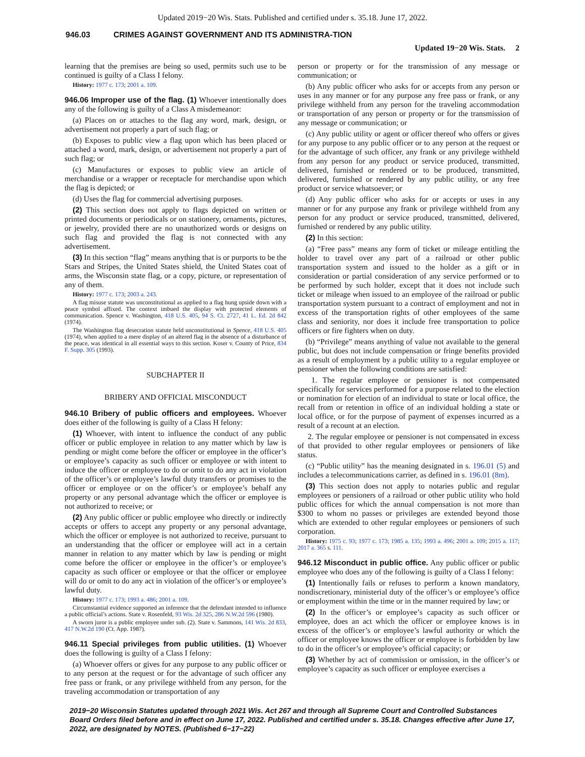Updated 2019−20 Wis. Stats. Published and certified under s. 35.18. June 17, 2022.
946.03 CRIMES AGAINST GOVERNMENT AND ITS ADMINISTRA-TION
Updated 19−20 Wis. Stats. 2
learning that the premises are being so used, permits such use to be continued is guilty of a Class I felony.
History: 1977 c. 173; 2001 a. 109.
946.06 Improper use of the flag. (1) Whoever intentionally does any of the following is guilty of a Class A misdemeanor:
(a) Places on or attaches to the flag any word, mark, design, or advertisement not properly a part of such flag; or
(b) Exposes to public view a flag upon which has been placed or attached a word, mark, design, or advertisement not properly a part of such flag; or
(c) Manufactures or exposes to public view an article of merchandise or a wrapper or receptacle for merchandise upon which the flag is depicted; or
(d) Uses the flag for commercial advertising purposes.
(2) This section does not apply to flags depicted on written or printed documents or periodicals or on stationery, ornaments, pictures, or jewelry, provided there are no unauthorized words or designs on such flag and provided the flag is not connected with any advertisement.
(3) In this section “flag” means anything that is or purports to be the Stars and Stripes, the United States shield, the United States coat of arms, the Wisconsin state flag, or a copy, picture, or representation of any of them.
History: 1977 c. 173; 2003 a. 243.
A flag misuse statute was unconstitutional as applied to a flag hung upside down with a peace symbol affixed. The context imbued the display with protected elements of communication. Spence v. Washington, 418 U.S. 405, 94 S. Ct. 2727, 41 L. Ed. 2d 842 (1974).
The Washington flag desecration statute held unconstitutional in Spence, 418 U.S. 405 (1974), when applied to a mere display of an altered flag in the absence of a disturbance of the peace, was identical in all essential ways to this section. Koser v. County of Price, 834 F. Supp. 305 (1993).
SUBCHAPTER II
BRIBERY AND OFFICIAL MISCONDUCT
946.10 Bribery of public officers and employees. Whoever does either of the following is guilty of a Class H felony:
(1) Whoever, with intent to influence the conduct of any public officer or public employee in relation to any matter which by law is pending or might come before the officer or employee in the officer’s or employee’s capacity as such officer or employee or with intent to induce the officer or employee to do or omit to do any act in violation of the officer’s or employee’s lawful duty transfers or promises to the officer or employee or on the officer’s or employee’s behalf any property or any personal advantage which the officer or employee is not authorized to receive; or
(2) Any public officer or public employee who directly or indirectly accepts or offers to accept any property or any personal advantage, which the officer or employee is not authorized to receive, pursuant to an understanding that the officer or employee will act in a certain manner in relation to any matter which by law is pending or might come before the officer or employee in the officer’s or employee’s capacity as such officer or employee or that the officer or employee will do or omit to do any act in violation of the officer’s or employee’s lawful duty.
History: 1977 c. 173; 1993 a. 486; 2001 a. 109.
Circumstantial evidence supported an inference that the defendant intended to influence a public official’s actions. State v. Rosenfeld, 93 Wis. 2d 325, 286 N.W.2d 596 (1980).
A sworn juror is a public employee under sub. (2). State v. Sammons, 141 Wis. 2d 833, 417 N.W.2d 190 (Ct. App. 1987).
946.11 Special privileges from public utilities. (1) Whoever does the following is guilty of a Class I felony:
(a) Whoever offers or gives for any purpose to any public officer or to any person at the request or for the advantage of such officer any free pass or frank, or any privilege withheld from any person, for the traveling accommodation or transportation of any
person or property or for the transmission of any message or communication; or
(b) Any public officer who asks for or accepts from any person or uses in any manner or for any purpose any free pass or frank, or any privilege withheld from any person for the traveling accommodation or transportation of any person or property or for the transmission of any message or communication; or
(c) Any public utility or agent or officer thereof who offers or gives for any purpose to any public officer or to any person at the request or for the advantage of such officer, any frank or any privilege withheld from any person for any product or service produced, transmitted, delivered, furnished or rendered or to be produced, transmitted, delivered, furnished or rendered by any public utility, or any free product or service whatsoever; or
(d) Any public officer who asks for or accepts or uses in any manner or for any purpose any frank or privilege withheld from any person for any product or service produced, transmitted, delivered, furnished or rendered by any public utility.
(2) In this section:
(a) “Free pass” means any form of ticket or mileage entitling the holder to travel over any part of a railroad or other public transportation system and issued to the holder as a gift or in consideration or partial consideration of any service performed or to be performed by such holder, except that it does not include such ticket or mileage when issued to an employee of the railroad or public transportation system pursuant to a contract of employment and not in excess of the transportation rights of other employees of the same class and seniority, nor does it include free transportation to police officers or fire fighters when on duty.
(b) “Privilege” means anything of value not available to the general public, but does not include compensation or fringe benefits provided as a result of employment by a public utility to a regular employee or pensioner when the following conditions are satisfied:
1. The regular employee or pensioner is not compensated specifically for services performed for a purpose related to the election or nomination for election of an individual to state or local office, the recall from or retention in office of an individual holding a state or local office, or for the purpose of payment of expenses incurred as a result of a recount at an election.
2. The regular employee or pensioner is not compensated in excess of that provided to other regular employees or pensioners of like status.
(c) “Public utility” has the meaning designated in s. 196.01 (5) and includes a telecommunications carrier, as defined in s. 196.01 (8m).
(3) This section does not apply to notaries public and regular employees or pensioners of a railroad or other public utility who hold public offices for which the annual compensation is not more than $300 to whom no passes or privileges are extended beyond those which are extended to other regular employees or pensioners of such corporation.
History: 1975 c. 93; 1977 c. 173; 1985 a. 135; 1993 a. 496; 2001 a. 109; 2015 a. 117; 2017 a. 365 s. 111.
946.12 Misconduct in public office. Any public officer or public employee who does any of the following is guilty of a Class I felony:
(1) Intentionally fails or refuses to perform a known mandatory, nondiscretionary, ministerial duty of the officer’s or employee’s office or employment within the time or in the manner required by law; or
(2) In the officer’s or employee’s capacity as such officer or employee, does an act which the officer or employee knows is in excess of the officer’s or employee’s lawful authority or which the officer or employee knows the officer or employee is forbidden by law to do in the officer’s or employee’s official capacity; or
(3) Whether by act of commission or omission, in the officer’s or employee’s capacity as such officer or employee exercises a
2019−20 Wisconsin Statutes updated through 2021 Wis. Act 267 and through all Supreme Court and Controlled Substances Board Orders filed before and in effect on June 17, 2022. Published and certified under s. 35.18. Changes effective after June 17, 2022, are designated by NOTES. (Published 6−17−22)